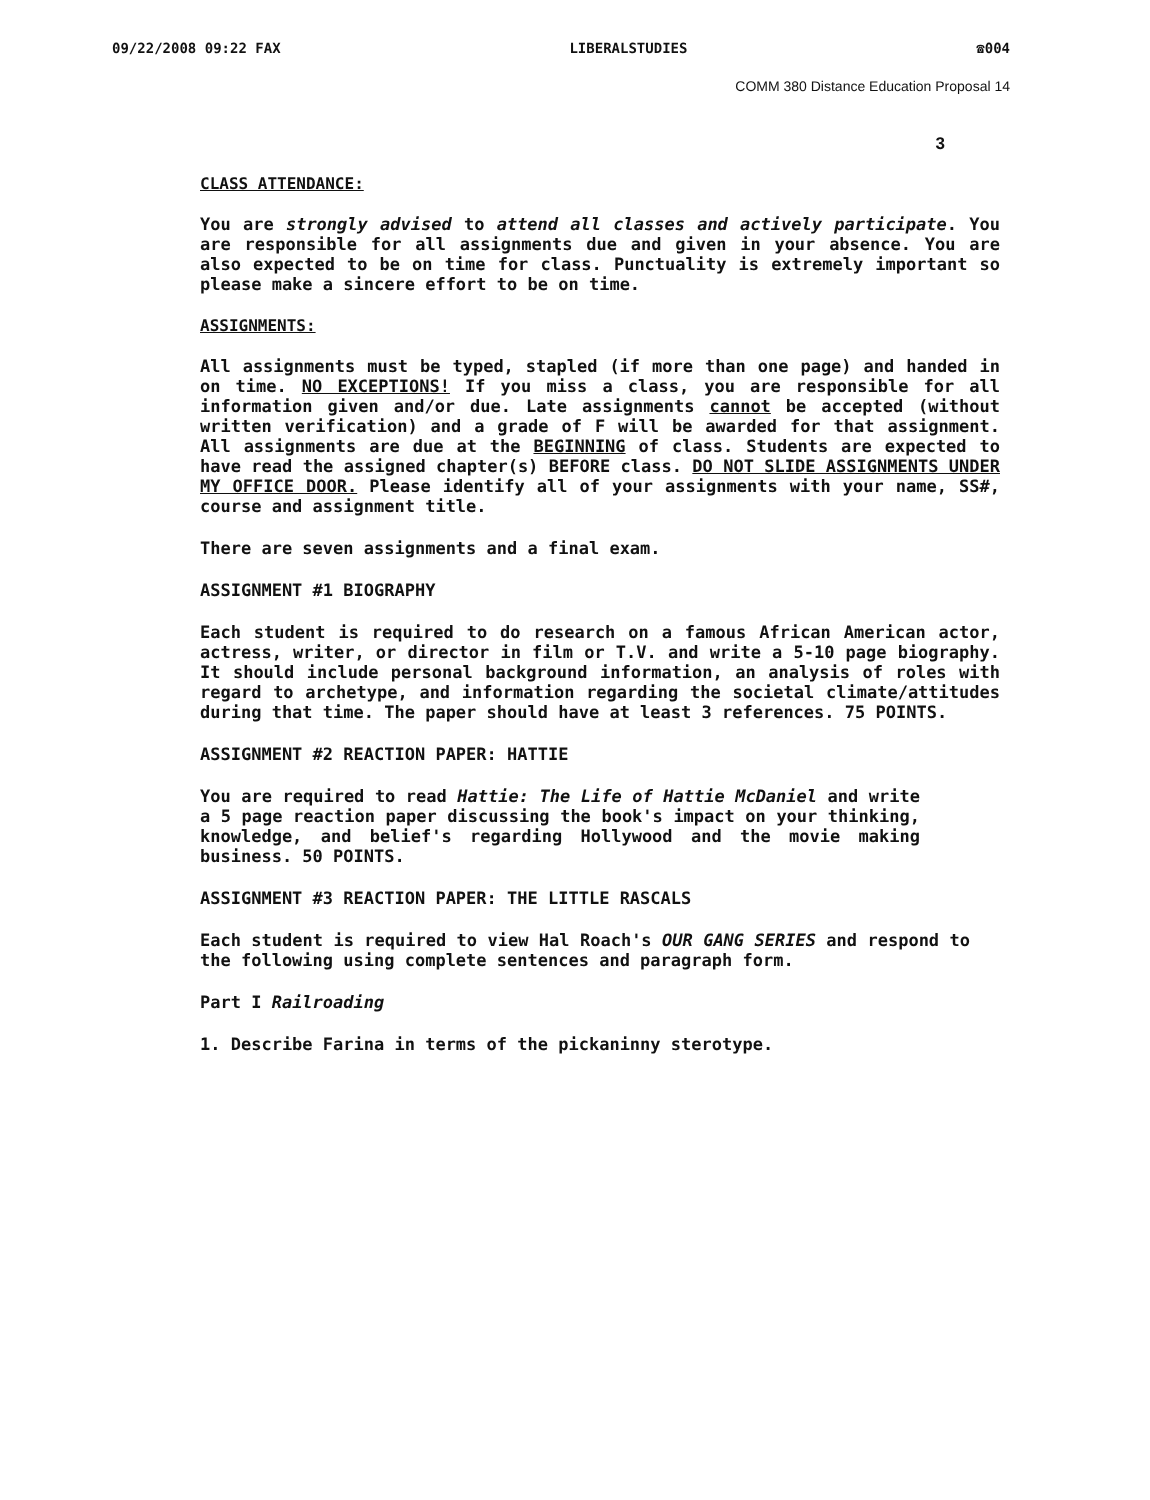09/22/2008 09:22 FAX LIBERALSTUDIES ☎004
COMM 380 Distance Education Proposal 14
3
CLASS ATTENDANCE:
You are strongly advised to attend all classes and actively participate. You are responsible for all assignments due and given in your absence. You are also expected to be on time for class. Punctuality is extremely important so please make a sincere effort to be on time.
ASSIGNMENTS:
All assignments must be typed, stapled (if more than one page) and handed in on time. NO EXCEPTIONS! If you miss a class, you are responsible for all information given and/or due. Late assignments cannot be accepted (without written verification) and a grade of F will be awarded for that assignment. All assignments are due at the BEGINNING of class. Students are expected to have read the assigned chapter(s) BEFORE class. DO NOT SLIDE ASSIGNMENTS UNDER MY OFFICE DOOR. Please identify all of your assignments with your name, SS#, course and assignment title.
There are seven assignments and a final exam.
ASSIGNMENT #1 BIOGRAPHY
Each student is required to do research on a famous African American actor, actress, writer, or director in film or T.V. and write a 5-10 page biography. It should include personal background information, an analysis of roles with regard to archetype, and information regarding the societal climate/attitudes during that time. The paper should have at least 3 references. 75 POINTS.
ASSIGNMENT #2 REACTION PAPER: HATTIE
You are required to read Hattie: The Life of Hattie McDaniel and write a 5 page reaction paper discussing the book's impact on your thinking, knowledge, and belief's regarding Hollywood and the movie making business. 50 POINTS.
ASSIGNMENT #3 REACTION PAPER: THE LITTLE RASCALS
Each student is required to view Hal Roach's OUR GANG SERIES and respond to the following using complete sentences and paragraph form.
Part I Railroading
1. Describe Farina in terms of the pickaninny sterotype.